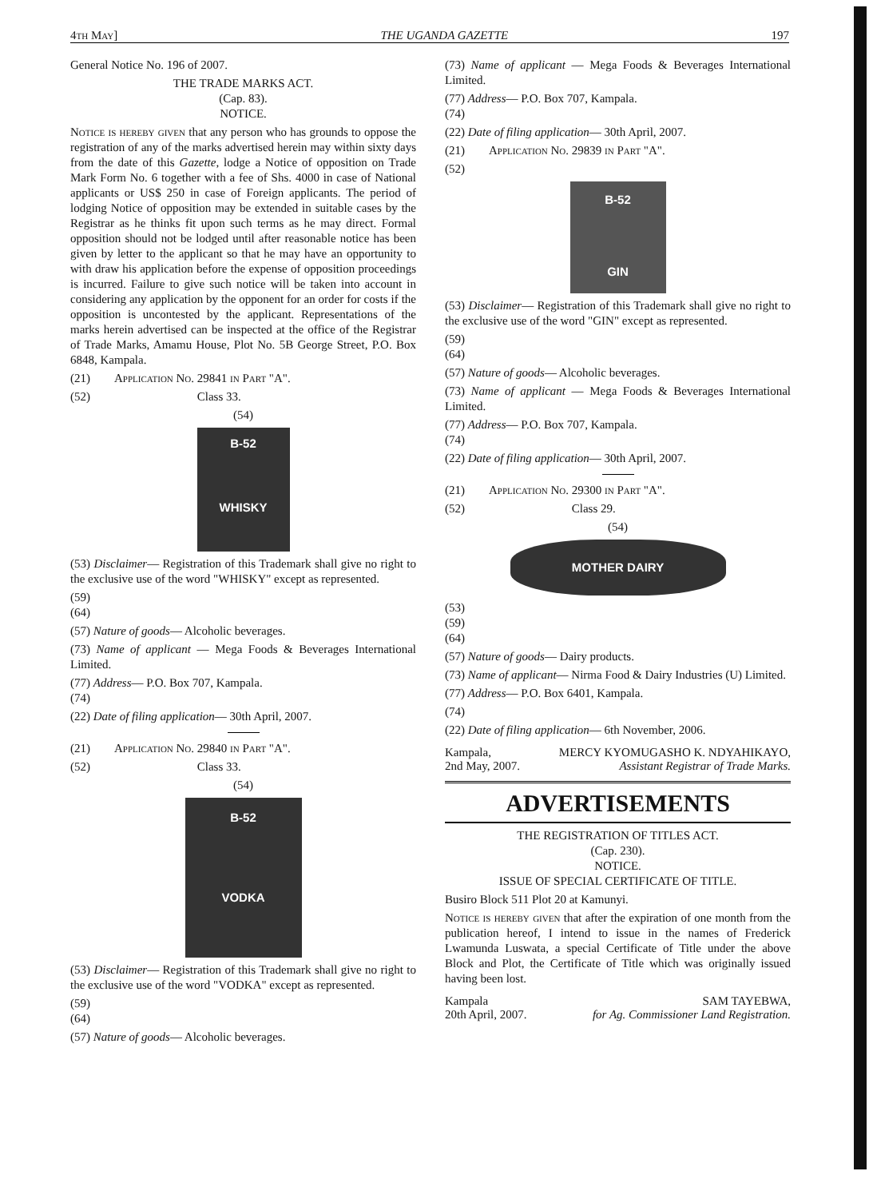4th May] THE UGANDA GAZETTE 197
General Notice No. 196 of 2007.
THE TRADE MARKS ACT.
(Cap. 83).
NOTICE.
Notice is hereby given that any person who has grounds to oppose the registration of any of the marks advertised herein may within sixty days from the date of this Gazette, lodge a Notice of opposition on Trade Mark Form No. 6 together with a fee of Shs. 4000 in case of National applicants or US$ 250 in case of Foreign applicants. The period of lodging Notice of opposition may be extended in suitable cases by the Registrar as he thinks fit upon such terms as he may direct. Formal opposition should not be lodged until after reasonable notice has been given by letter to the applicant so that he may have an opportunity to with draw his application before the expense of opposition proceedings is incurred. Failure to give such notice will be taken into account in considering any application by the opponent for an order for costs if the opposition is uncontested by the applicant. Representations of the marks herein advertised can be inspected at the office of the Registrar of Trade Marks, Amamu House, Plot No. 5B George Street, P.O. Box 6848, Kampala.
(21) Application No. 29841 in Part "A".
(52) Class 33.
(54)
B-52
WHISKY
(53) Disclaimer— Registration of this Trademark shall give no right to the exclusive use of the word "WHISKY" except as represented.
(59)
(64)
(57) Nature of goods— Alcoholic beverages.
(73) Name of applicant — Mega Foods & Beverages International Limited.
(77) Address— P.O. Box 707, Kampala.
(74)
(22) Date of filing application— 30th April, 2007.
(21) Application No. 29840 in Part "A".
(52) Class 33.
(54)
B-52
VODKA
(53) Disclaimer— Registration of this Trademark shall give no right to the exclusive use of the word "VODKA" except as represented.
(59)
(64)
(57) Nature of goods— Alcoholic beverages.
(73) Name of applicant — Mega Foods & Beverages International Limited.
(77) Address— P.O. Box 707, Kampala.
(74)
(22) Date of filing application— 30th April, 2007.
(21) Application No. 29839 in Part "A".
(52)
B-52
GIN
(53) Disclaimer— Registration of this Trademark shall give no right to the exclusive use of the word "GIN" except as represented.
(59)
(64)
(57) Nature of goods— Alcoholic beverages.
(73) Name of applicant — Mega Foods & Beverages International Limited.
(77) Address— P.O. Box 707, Kampala.
(74)
(22) Date of filing application— 30th April, 2007.
(21) Application No. 29300 in Part "A".
(52) Class 29.
(54)
MOTHER DAIRY
(53)
(59)
(64)
(57) Nature of goods— Dairy products.
(73) Name of applicant— Nirma Food & Dairy Industries (U) Limited.
(77) Address— P.O. Box 6401, Kampala.
(74)
(22) Date of filing application— 6th November, 2006.
Kampala, MERCY KYOMUGASHO K. NDYAHIKAYO,
2nd May, 2007. Assistant Registrar of Trade Marks.
ADVERTISEMENTS
THE REGISTRATION OF TITLES ACT.
(Cap. 230).
NOTICE.
ISSUE OF SPECIAL CERTIFICATE OF TITLE.
Busiro Block 511 Plot 20 at Kamunyi.
Notice is hereby given that after the expiration of one month from the publication hereof, I intend to issue in the names of Frederick Lwamunda Luswata, a special Certificate of Title under the above Block and Plot, the Certificate of Title which was originally issued having been lost.
Kampala SAM TAYEBWA,
20th April, 2007. for Ag. Commissioner Land Registration.